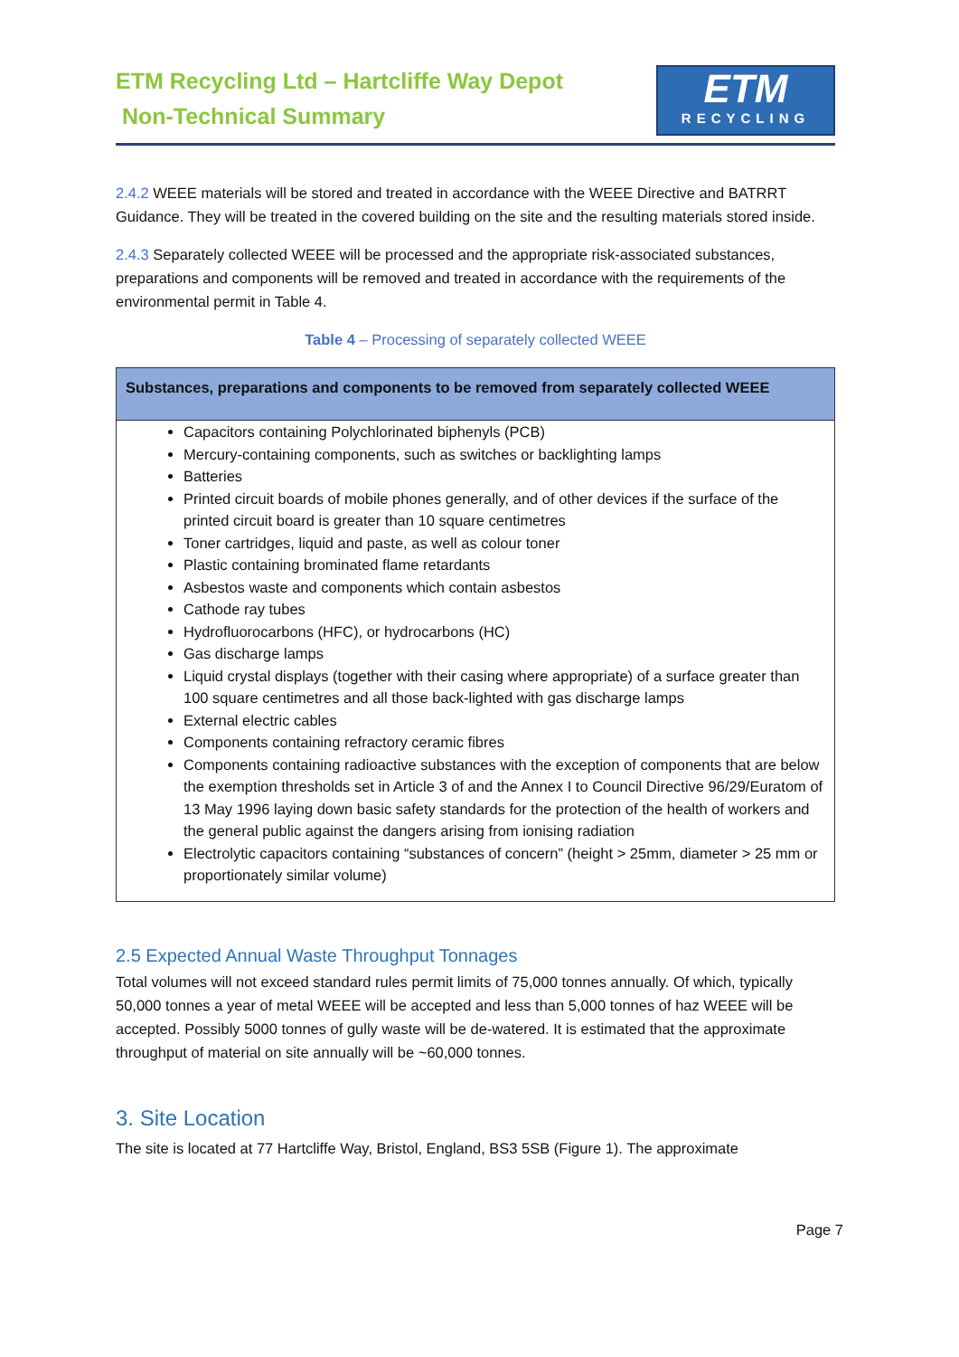ETM Recycling Ltd – Hartcliffe Way Depot
Non-Technical Summary
ETM
RECYCLING
2.4.2 WEEE materials will be stored and treated in accordance with the WEEE Directive and BATRRT Guidance. They will be treated in the covered building on the site and the resulting materials stored inside.
2.4.3 Separately collected WEEE will be processed and the appropriate risk-associated substances, preparations and components will be removed and treated in accordance with the requirements of the environmental permit in Table 4.
Table 4 – Processing of separately collected WEEE
| Substances, preparations and components to be removed from separately collected WEEE |
| --- |
| Capacitors containing Polychlorinated biphenyls (PCB) Mercury-containing components, such as switches or backlighting lamps Batteries Printed circuit boards of mobile phones generally, and of other devices if the surface of the printed circuit board is greater than 10 square centimetres Toner cartridges, liquid and paste, as well as colour toner Plastic containing brominated flame retardants Asbestos waste and components which contain asbestos Cathode ray tubes Hydrofluorocarbons (HFC), or hydrocarbons (HC) Gas discharge lamps Liquid crystal displays (together with their casing where appropriate) of a surface greater than 100 square centimetres and all those back-lighted with gas discharge lamps External electric cables Components containing refractory ceramic fibres Components containing radioactive substances with the exception of components that are below the exemption thresholds set in Article 3 of and the Annex I to Council Directive 96/29/Euratom of 13 May 1996 laying down basic safety standards for the protection of the health of workers and the general public against the dangers arising from ionising radiation Electrolytic capacitors containing “substances of concern” (height > 25mm, diameter > 25 mm or proportionately similar volume) |
2.5 Expected Annual Waste Throughput Tonnages
Total volumes will not exceed standard rules permit limits of 75,000 tonnes annually. Of which, typically 50,000 tonnes a year of metal WEEE will be accepted and less than 5,000 tonnes of haz WEEE will be accepted. Possibly 5000 tonnes of gully waste will be de-watered. It is estimated that the approximate throughput of material on site annually will be ~60,000 tonnes.
3. Site Location
The site is located at 77 Hartcliffe Way, Bristol, England, BS3 5SB (Figure 1). The approximate
Page 7